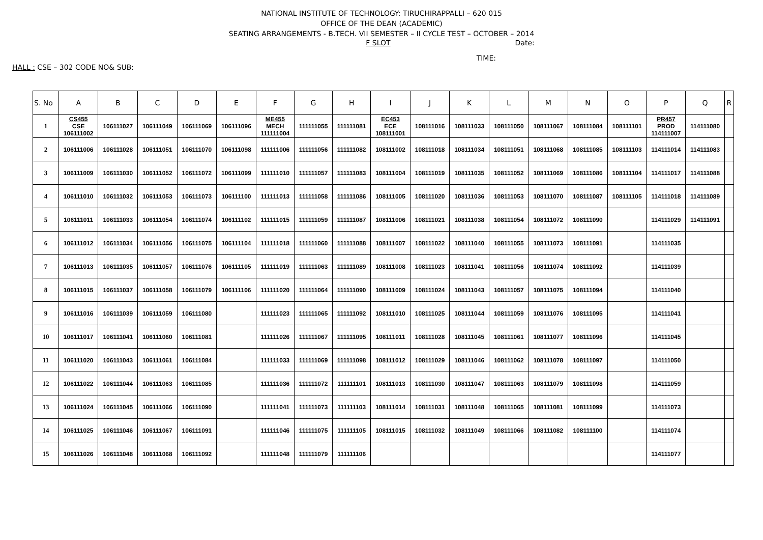NATIONAL INSTITUTE OF TECHNOLOGY: TIRUCHIRAPPALLI – 620 015
OFFICE OF THE DEAN (ACADEMIC)
SEATING ARRANGEMENTS - B.TECH. VII SEMESTER – II CYCLE TEST – OCTOBER – 2014
F SLOT Date:
TIME:
HALL : CSE – 302 CODE NO& SUB:
| S. No | A | B | C | D | E | F | G | H | I | J | K | L | M | N | O | P | Q | R |
| --- | --- | --- | --- | --- | --- | --- | --- | --- | --- | --- | --- | --- | --- | --- | --- | --- | --- | --- |
| 1 | CS455 CSE 106111002 | 106111027 | 106111049 | 106111069 | 106111096 | ME455 MECH 111111004 | 111111055 | 111111081 | EC453 ECE 108111001 | 108111016 | 108111033 | 108111050 | 108111067 | 108111084 | 108111101 | PR457 PROD 114111007 | 114111080 | |
| 2 | 106111006 | 106111028 | 106111051 | 106111070 | 106111098 | 111111006 | 111111056 | 111111082 | 108111002 | 108111018 | 108111034 | 108111051 | 108111068 | 108111085 | 108111103 | 114111014 | 114111083 | |
| 3 | 106111009 | 106111030 | 106111052 | 106111072 | 106111099 | 111111010 | 111111057 | 111111083 | 108111004 | 108111019 | 108111035 | 108111052 | 108111069 | 108111086 | 108111104 | 114111017 | 114111088 | |
| 4 | 106111010 | 106111032 | 106111053 | 106111073 | 106111100 | 111111013 | 111111058 | 111111086 | 108111005 | 108111020 | 108111036 | 108111053 | 108111070 | 108111087 | 108111105 | 114111018 | 114111089 | |
| 5 | 106111011 | 106111033 | 106111054 | 106111074 | 106111102 | 111111015 | 111111059 | 111111087 | 108111006 | 108111021 | 108111038 | 108111054 | 108111072 | 108111090 | | 114111029 | 114111091 | |
| 6 | 106111012 | 106111034 | 106111056 | 106111075 | 106111104 | 111111018 | 111111060 | 111111088 | 108111007 | 108111022 | 108111040 | 108111055 | 108111073 | 108111091 | | 114111035 | | |
| 7 | 106111013 | 106111035 | 106111057 | 106111076 | 106111105 | 111111019 | 111111063 | 111111089 | 108111008 | 108111023 | 108111041 | 108111056 | 108111074 | 108111092 | | 114111039 | | |
| 8 | 106111015 | 106111037 | 106111058 | 106111079 | 106111106 | 111111020 | 111111064 | 111111090 | 108111009 | 108111024 | 108111043 | 108111057 | 108111075 | 108111094 | | 114111040 | | |
| 9 | 106111016 | 106111039 | 106111059 | 106111080 | | 111111023 | 111111065 | 111111092 | 108111010 | 108111025 | 108111044 | 108111059 | 108111076 | 108111095 | | 114111041 | | |
| 10 | 106111017 | 106111041 | 106111060 | 106111081 | | 111111026 | 111111067 | 111111095 | 108111011 | 108111028 | 108111045 | 108111061 | 108111077 | 108111096 | | 114111045 | | |
| 11 | 106111020 | 106111043 | 106111061 | 106111084 | | 111111033 | 111111069 | 111111098 | 108111012 | 108111029 | 108111046 | 108111062 | 108111078 | 108111097 | | 114111050 | | |
| 12 | 106111022 | 106111044 | 106111063 | 106111085 | | 111111036 | 111111072 | 111111101 | 108111013 | 108111030 | 108111047 | 108111063 | 108111079 | 108111098 | | 114111059 | | |
| 13 | 106111024 | 106111045 | 106111066 | 106111090 | | 111111041 | 111111073 | 111111103 | 108111014 | 108111031 | 108111048 | 108111065 | 108111081 | 108111099 | | 114111073 | | |
| 14 | 106111025 | 106111046 | 106111067 | 106111091 | | 111111046 | 111111075 | 111111105 | 108111015 | 108111032 | 108111049 | 108111066 | 108111082 | 108111100 | | 114111074 | | |
| 15 | 106111026 | 106111048 | 106111068 | 106111092 | | 111111048 | 111111079 | 111111106 | | | | | | | | 114111077 | | |